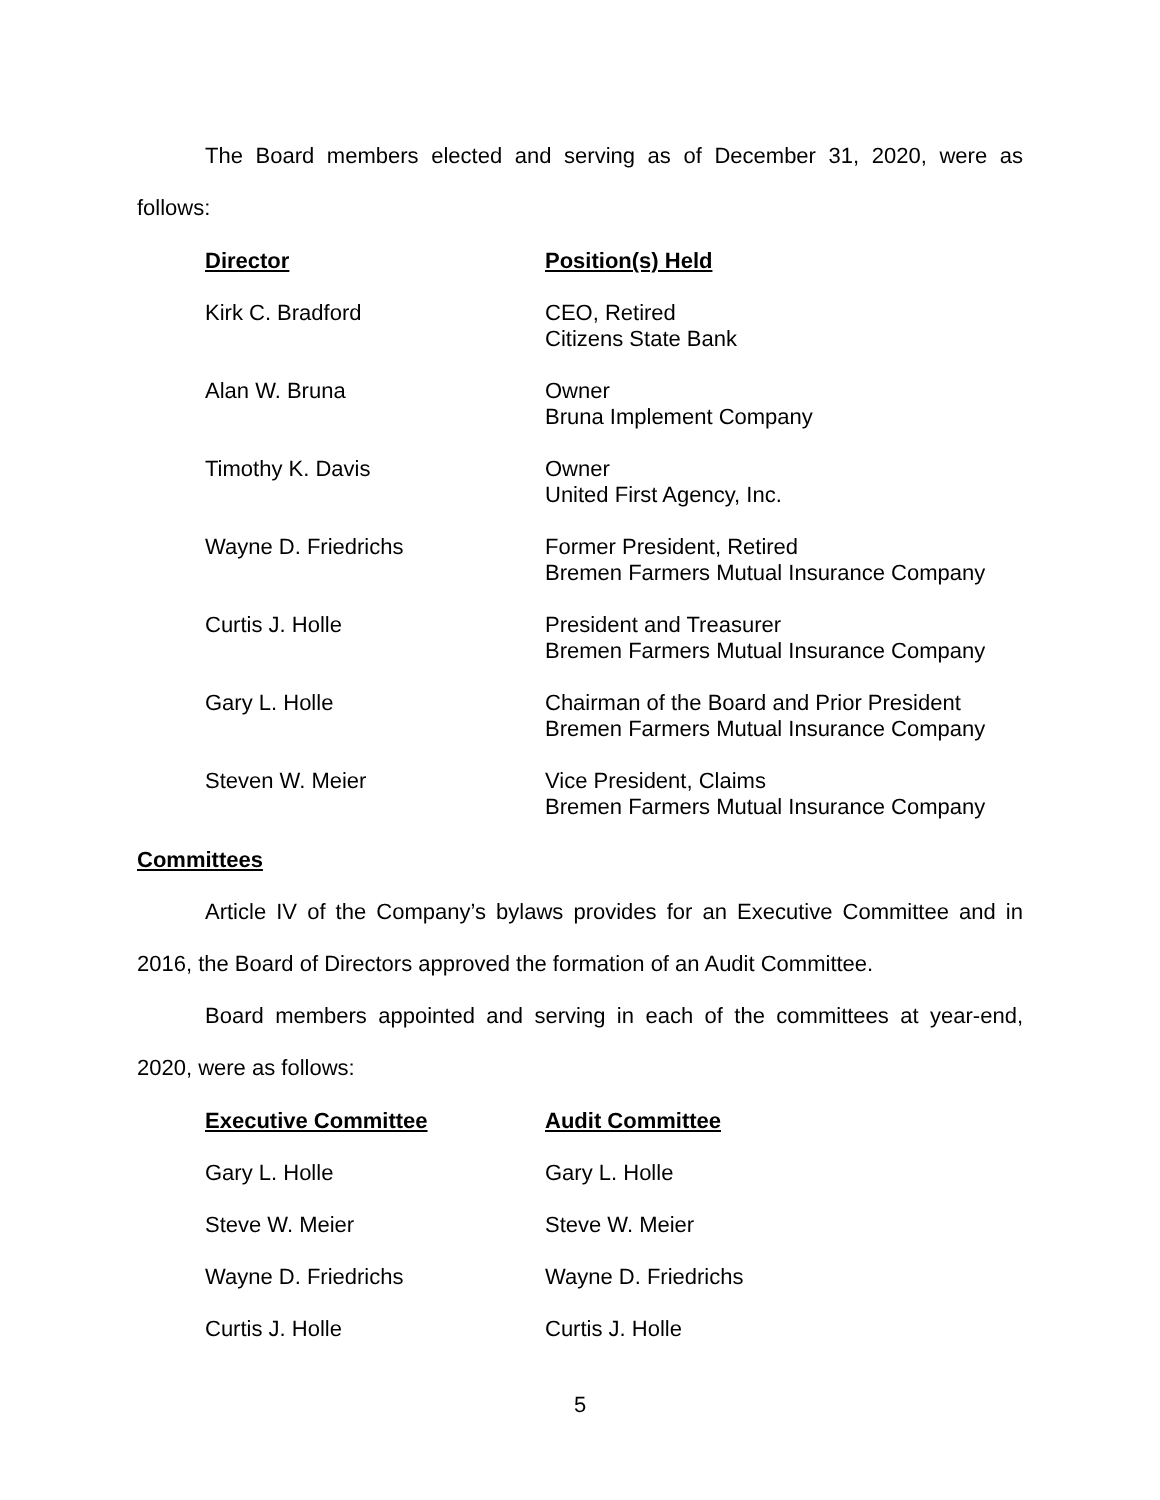The Board members elected and serving as of December 31, 2020, were as follows:
| Director | Position(s) Held |
| --- | --- |
| Kirk C. Bradford | CEO, Retired Citizens State Bank |
| Alan W. Bruna | Owner Bruna Implement Company |
| Timothy K. Davis | Owner United First Agency, Inc. |
| Wayne D. Friedrichs | Former President, Retired Bremen Farmers Mutual Insurance Company |
| Curtis J. Holle | President and Treasurer Bremen Farmers Mutual Insurance Company |
| Gary L. Holle | Chairman of the Board and Prior President Bremen Farmers Mutual Insurance Company |
| Steven W. Meier | Vice President, Claims Bremen Farmers Mutual Insurance Company |
Committees
Article IV of the Company’s bylaws provides for an Executive Committee and in 2016, the Board of Directors approved the formation of an Audit Committee.
Board members appointed and serving in each of the committees at year-end, 2020, were as follows:
| Executive Committee | Audit Committee |
| --- | --- |
| Gary L. Holle | Gary L. Holle |
| Steve W. Meier | Steve W. Meier |
| Wayne D. Friedrichs | Wayne D. Friedrichs |
| Curtis J. Holle | Curtis J. Holle |
5